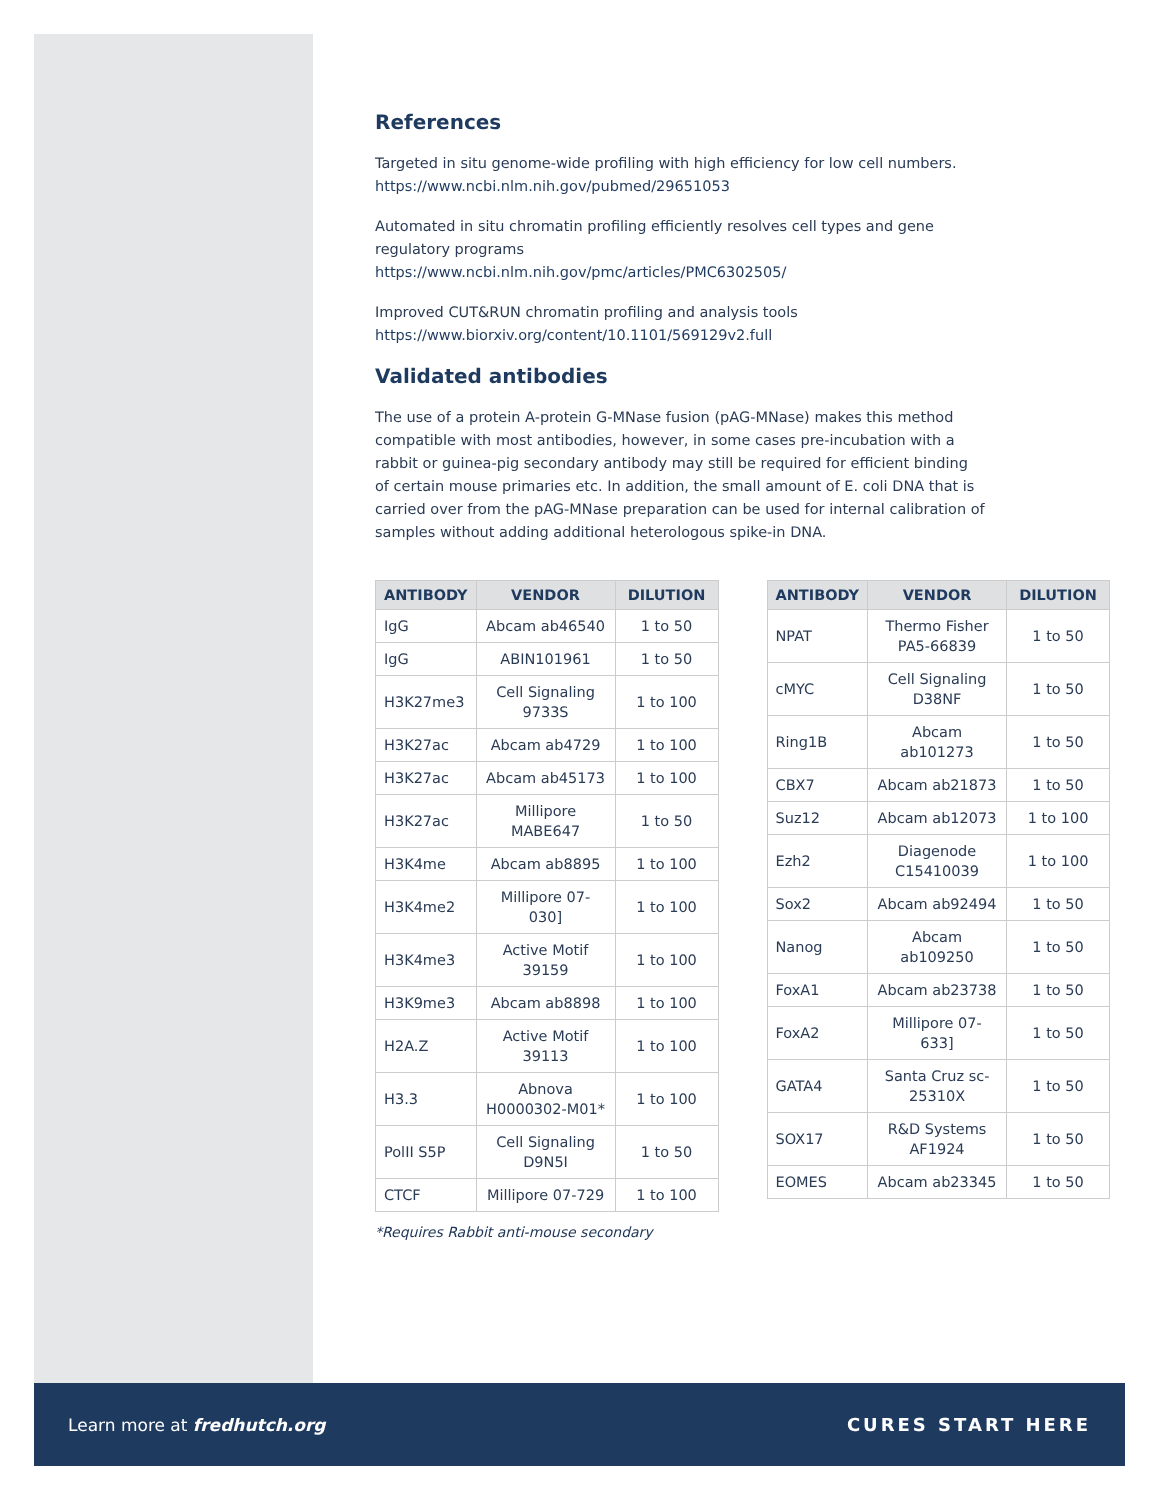References
Targeted in situ genome-wide profiling with high efficiency for low cell numbers.
https://www.ncbi.nlm.nih.gov/pubmed/29651053
Automated in situ chromatin profiling efficiently resolves cell types and gene regulatory programs
https://www.ncbi.nlm.nih.gov/pmc/articles/PMC6302505/
Improved CUT&RUN chromatin profiling and analysis tools
https://www.biorxiv.org/content/10.1101/569129v2.full
Validated antibodies
The use of a protein A-protein G-MNase fusion (pAG-MNase) makes this method compatible with most antibodies, however, in some cases pre-incubation with a rabbit or guinea-pig secondary antibody may still be required for efficient binding of certain mouse primaries etc. In addition, the small amount of E. coli DNA that is carried over from the pAG-MNase preparation can be used for internal calibration of samples without adding additional heterologous spike-in DNA.
| ANTIBODY | VENDOR | DILUTION |
| --- | --- | --- |
| IgG | Abcam ab46540 | 1 to 50 |
| IgG | ABIN101961 | 1 to 50 |
| H3K27me3 | Cell Signaling 9733S | 1 to 100 |
| H3K27ac | Abcam ab4729 | 1 to 100 |
| H3K27ac | Abcam ab45173 | 1 to 100 |
| H3K27ac | Millipore MABE647 | 1 to 50 |
| H3K4me | Abcam ab8895 | 1 to 100 |
| H3K4me2 | Millipore 07-030] | 1 to 100 |
| H3K4me3 | Active Motif 39159 | 1 to 100 |
| H3K9me3 | Abcam ab8898 | 1 to 100 |
| H2A.Z | Active Motif 39113 | 1 to 100 |
| H3.3 | Abnova H0000302-M01* | 1 to 100 |
| PolII S5P | Cell Signaling D9N5I | 1 to 50 |
| CTCF | Millipore 07-729 | 1 to 100 |
*Requires Rabbit anti-mouse secondary
| ANTIBODY | VENDOR | DILUTION |
| --- | --- | --- |
| NPAT | Thermo Fisher PA5-66839 | 1 to 50 |
| cMYC | Cell Signaling D38NF | 1 to 50 |
| Ring1B | Abcam ab101273 | 1 to 50 |
| CBX7 | Abcam ab21873 | 1 to 50 |
| Suz12 | Abcam ab12073 | 1 to 100 |
| Ezh2 | Diagenode C15410039 | 1 to 100 |
| Sox2 | Abcam ab92494 | 1 to 50 |
| Nanog | Abcam ab109250 | 1 to 50 |
| FoxA1 | Abcam ab23738 | 1 to 50 |
| FoxA2 | Millipore 07-633] | 1 to 50 |
| GATA4 | Santa Cruz sc-25310X | 1 to 50 |
| SOX17 | R&D Systems AF1924 | 1 to 50 |
| EOMES | Abcam ab23345 | 1 to 50 |
Learn more at fredhutch.org CURES START HERE